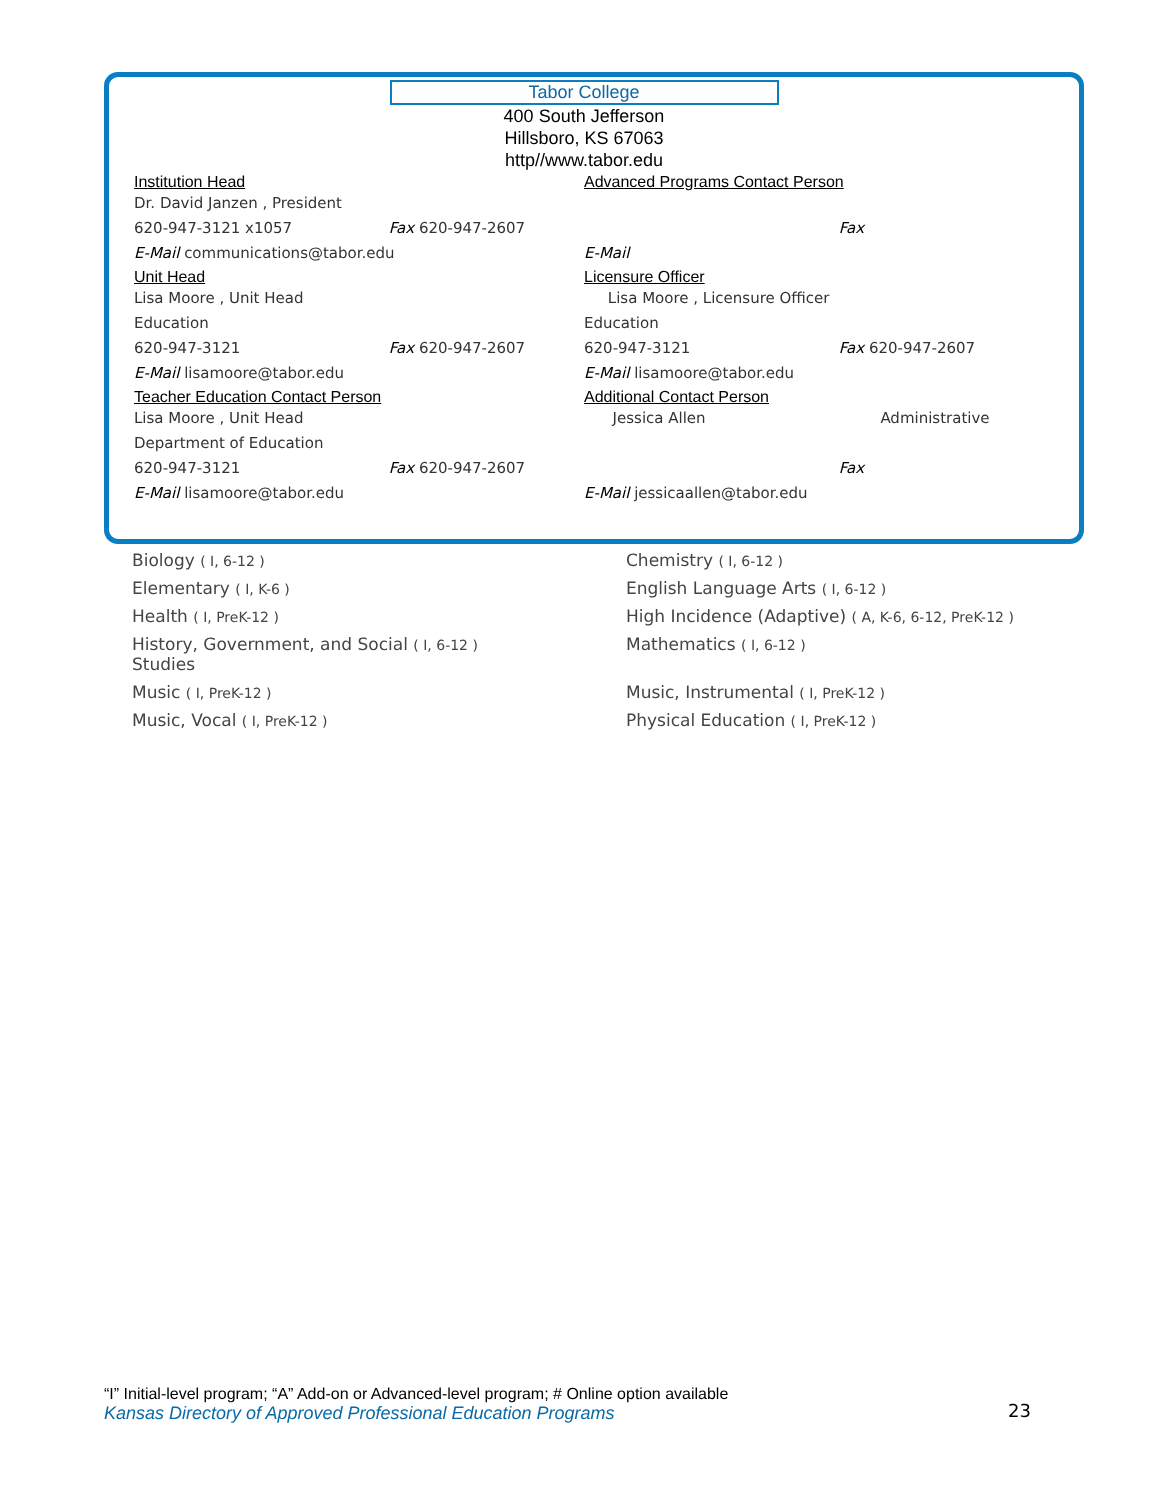Tabor College
400 South Jefferson
Hillsboro, KS 67063
http//www.tabor.edu
Institution Head
Dr. David Janzen , President
620-947-3121 x1057 Fax 620-947-2607
E-Mail communications@tabor.edu
Unit Head
Lisa Moore , Unit Head
Education
620-947-3121 Fax 620-947-2607
E-Mail lisamoore@tabor.edu
Teacher Education Contact Person
Lisa Moore , Unit Head
Department of Education
620-947-3121 Fax 620-947-2607
E-Mail lisamoore@tabor.edu
Advanced Programs Contact Person
Fax
E-Mail
Licensure Officer
Lisa Moore , Licensure Officer
Education
620-947-3121 Fax 620-947-2607
E-Mail lisamoore@tabor.edu
Additional Contact Person
Jessica Allen Administrative
Fax
E-Mail jessicaallen@tabor.edu
Biology ( I, 6-12 )
Chemistry ( I, 6-12 )
Elementary ( I, K-6 )
English Language Arts ( I, 6-12 )
Health ( I, PreK-12 )
High Incidence (Adaptive) ( A, K-6, 6-12, PreK-12 )
History, Government, and Social ( I, 6-12 )
Studies
Mathematics ( I, 6-12 )
Music ( I, PreK-12 )
Music, Instrumental ( I, PreK-12 )
Music, Vocal ( I, PreK-12 )
Physical Education ( I, PreK-12 )
“I” Initial-level program; “A” Add-on or Advanced-level program; # Online option available
Kansas Directory of Approved Professional Education Programs
23